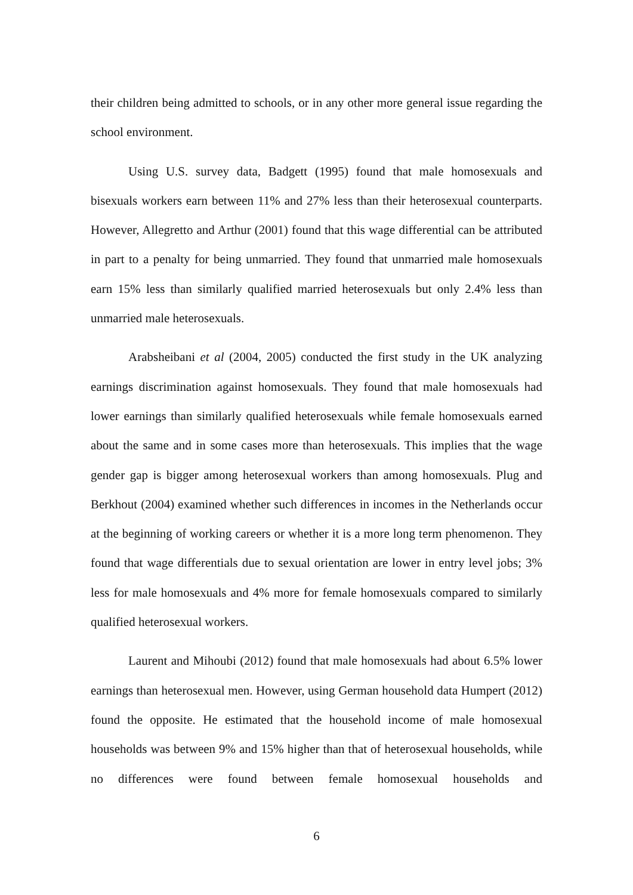their children being admitted to schools, or in any other more general issue regarding the school environment.
Using U.S. survey data, Badgett (1995) found that male homosexuals and bisexuals workers earn between 11% and 27% less than their heterosexual counterparts. However, Allegretto and Arthur (2001) found that this wage differential can be attributed in part to a penalty for being unmarried. They found that unmarried male homosexuals earn 15% less than similarly qualified married heterosexuals but only 2.4% less than unmarried male heterosexuals.
Arabsheibani et al (2004, 2005) conducted the first study in the UK analyzing earnings discrimination against homosexuals. They found that male homosexuals had lower earnings than similarly qualified heterosexuals while female homosexuals earned about the same and in some cases more than heterosexuals. This implies that the wage gender gap is bigger among heterosexual workers than among homosexuals. Plug and Berkhout (2004) examined whether such differences in incomes in the Netherlands occur at the beginning of working careers or whether it is a more long term phenomenon. They found that wage differentials due to sexual orientation are lower in entry level jobs; 3% less for male homosexuals and 4% more for female homosexuals compared to similarly qualified heterosexual workers.
Laurent and Mihoubi (2012) found that male homosexuals had about 6.5% lower earnings than heterosexual men. However, using German household data Humpert (2012) found the opposite. He estimated that the household income of male homosexual households was between 9% and 15% higher than that of heterosexual households, while no differences were found between female homosexual households and
6